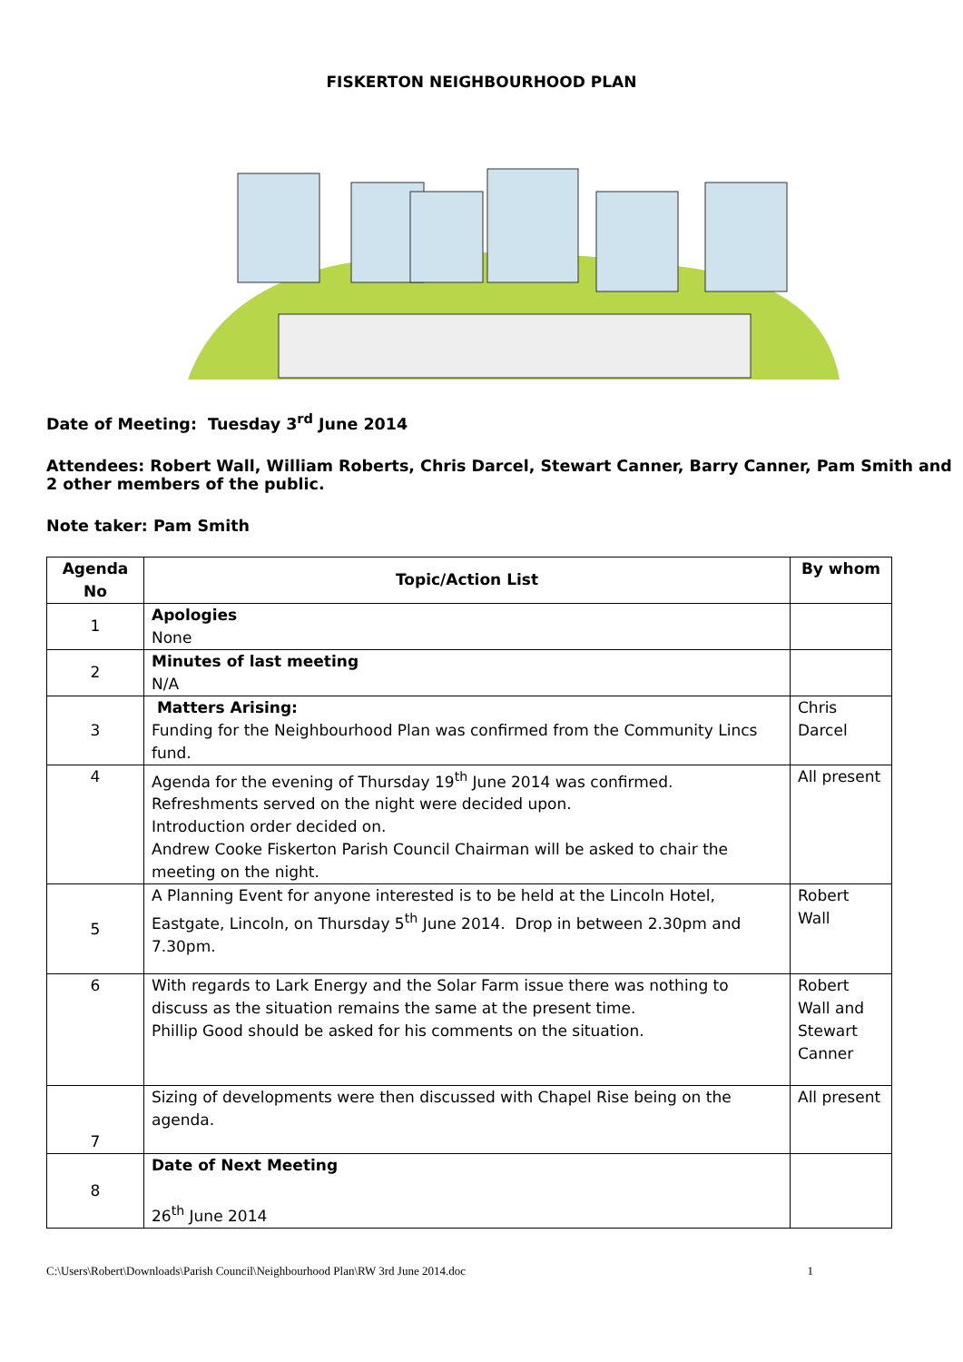FISKERTON NEIGHBOURHOOD PLAN
Date of Meeting: Tuesday 3<sup>rd</sup> June 2014
Attendees: Robert Wall, William Roberts, Chris Darcel, Stewart Canner, Barry Canner, Pam Smith and 2 other members of the public.
Note taker: Pam Smith
| Agenda No | Topic/Action List | By whom |
| --- | --- | --- |
| 1 | Apologies None | |
| 2 | Minutes of last meeting N/A | |
| 3 | Matters Arising: Funding for the Neighbourhood Plan was confirmed from the Community Lincs fund. | Chris Darcel |
| 4 | Agenda for the evening of Thursday 19<sup>th</sup> June 2014 was confirmed. Refreshments served on the night were decided upon. Introduction order decided on. Andrew Cooke Fiskerton Parish Council Chairman will be asked to chair the meeting on the night. | All present |
| 5 | A Planning Event for anyone interested is to be held at the Lincoln Hotel, Eastgate, Lincoln, on Thursday 5<sup>th</sup> June 2014. Drop in between 2.30pm and 7.30pm. | Robert Wall |
| 6 | With regards to Lark Energy and the Solar Farm issue there was nothing to discuss as the situation remains the same at the present time. Phillip Good should be asked for his comments on the situation. | Robert Wall and Stewart Canner |
| 7 | Sizing of developments were then discussed with Chapel Rise being on the agenda. | All present |
| 8 | Date of Next Meeting 26<sup>th</sup> June 2014 | |
C:\Users\Robert\Downloads\Parish Council\Neighbourhood Plan\RW 3rd June 2014.doc 1